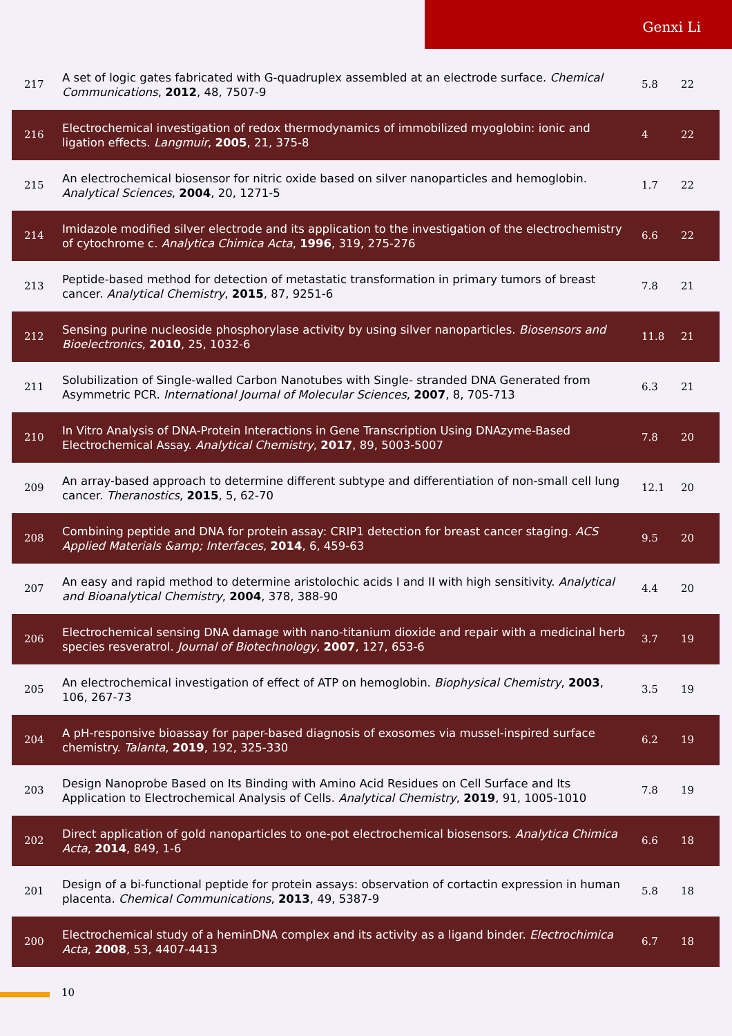Genxi Li
| 217 | A set of logic gates fabricated with G-quadruplex assembled at an electrode surface. Chemical Communications , 2012 , 48, 7507-9 | 5.8 | 22 |
| 216 | Electrochemical investigation of redox thermodynamics of immobilized myoglobin: ionic and ligation effects. Langmuir , 2005 , 21, 375-8 | 4 | 22 |
| 215 | An electrochemical biosensor for nitric oxide based on silver nanoparticles and hemoglobin. Analytical Sciences , 2004 , 20, 1271-5 | 1.7 | 22 |
| 214 | Imidazole modified silver electrode and its application to the investigation of the electrochemistry of cytochrome c. Analytica Chimica Acta , 1996 , 319, 275-276 | 6.6 | 22 |
| 213 | Peptide-based method for detection of metastatic transformation in primary tumors of breast cancer. Analytical Chemistry , 2015 , 87, 9251-6 | 7.8 | 21 |
| 212 | Sensing purine nucleoside phosphorylase activity by using silver nanoparticles. Biosensors and Bioelectronics , 2010 , 25, 1032-6 | 11.8 | 21 |
| 211 | Solubilization of Single-walled Carbon Nanotubes with Single- stranded DNA Generated from Asymmetric PCR. International Journal of Molecular Sciences , 2007 , 8, 705-713 | 6.3 | 21 |
| 210 | In Vitro Analysis of DNA-Protein Interactions in Gene Transcription Using DNAzyme-Based Electrochemical Assay. Analytical Chemistry , 2017 , 89, 5003-5007 | 7.8 | 20 |
| 209 | An array-based approach to determine different subtype and differentiation of non-small cell lung cancer. Theranostics , 2015 , 5, 62-70 | 12.1 | 20 |
| 208 | Combining peptide and DNA for protein assay: CRIP1 detection for breast cancer staging. ACS Applied Materials &amp; Interfaces , 2014 , 6, 459-63 | 9.5 | 20 |
| 207 | An easy and rapid method to determine aristolochic acids I and II with high sensitivity. Analytical and Bioanalytical Chemistry , 2004 , 378, 388-90 | 4.4 | 20 |
| 206 | Electrochemical sensing DNA damage with nano-titanium dioxide and repair with a medicinal herb species resveratrol. Journal of Biotechnology , 2007 , 127, 653-6 | 3.7 | 19 |
| 205 | An electrochemical investigation of effect of ATP on hemoglobin. Biophysical Chemistry , 2003 , 106, 267-73 | 3.5 | 19 |
| 204 | A pH-responsive bioassay for paper-based diagnosis of exosomes via mussel-inspired surface chemistry. Talanta , 2019 , 192, 325-330 | 6.2 | 19 |
| 203 | Design Nanoprobe Based on Its Binding with Amino Acid Residues on Cell Surface and Its Application to Electrochemical Analysis of Cells. Analytical Chemistry , 2019 , 91, 1005-1010 | 7.8 | 19 |
| 202 | Direct application of gold nanoparticles to one-pot electrochemical biosensors. Analytica Chimica Acta , 2014 , 849, 1-6 | 6.6 | 18 |
| 201 | Design of a bi-functional peptide for protein assays: observation of cortactin expression in human placenta. Chemical Communications , 2013 , 49, 5387-9 | 5.8 | 18 |
| 200 | Electrochemical study of a heminDNA complex and its activity as a ligand binder. Electrochimica Acta , 2008 , 53, 4407-4413 | 6.7 | 18 |
10